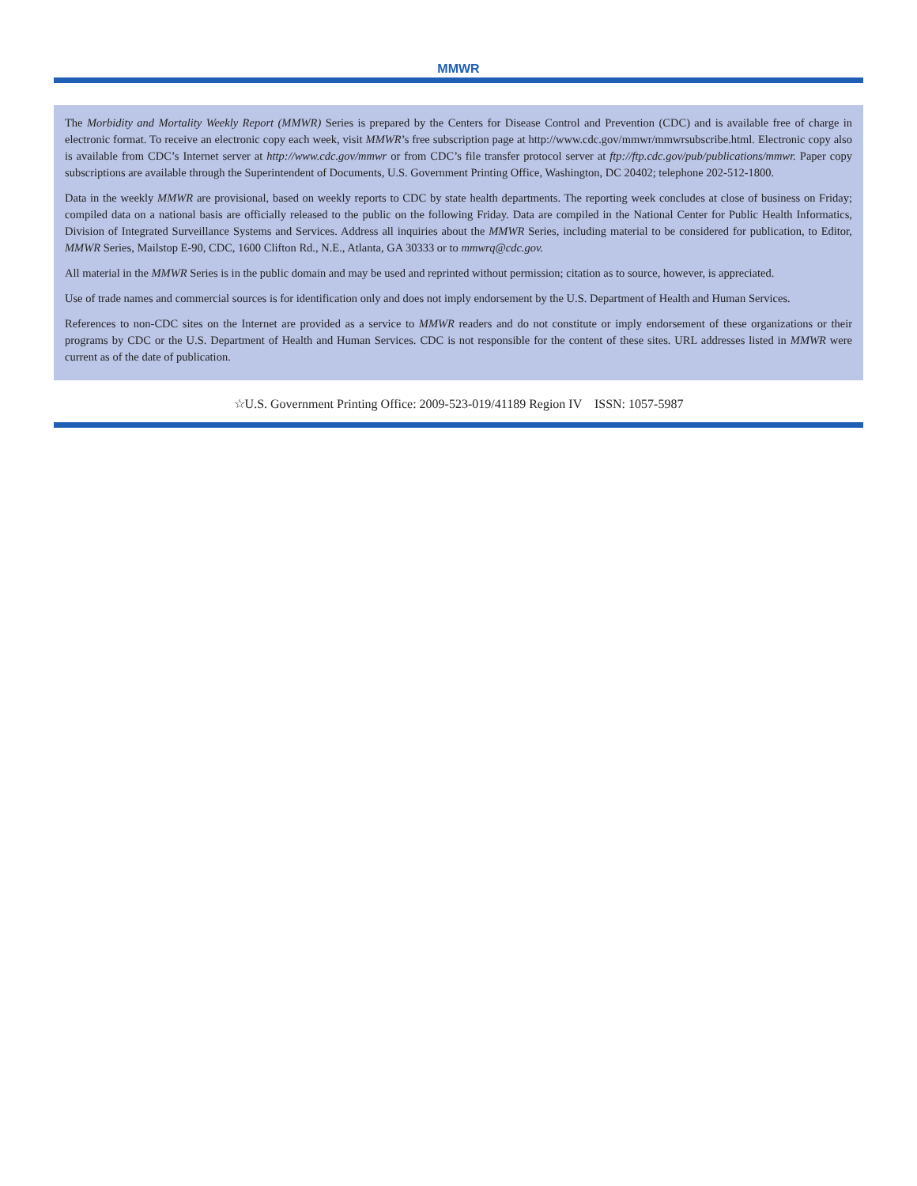MMWR
The Morbidity and Mortality Weekly Report (MMWR) Series is prepared by the Centers for Disease Control and Prevention (CDC) and is available free of charge in electronic format. To receive an electronic copy each week, visit MMWR’s free subscription page at http://www.cdc.gov/mmwr/mmwrsubscribe.html. Electronic copy also is available from CDC’s Internet server at http://www.cdc.gov/mmwr or from CDC’s file transfer protocol server at ftp://ftp.cdc.gov/pub/publications/mmwr. Paper copy subscriptions are available through the Superintendent of Documents, U.S. Government Printing Office, Washington, DC 20402; telephone 202-512-1800.
Data in the weekly MMWR are provisional, based on weekly reports to CDC by state health departments. The reporting week concludes at close of business on Friday; compiled data on a national basis are officially released to the public on the following Friday. Data are compiled in the National Center for Public Health Informatics, Division of Integrated Surveillance Systems and Services. Address all inquiries about the MMWR Series, including material to be considered for publication, to Editor, MMWR Series, Mailstop E-90, CDC, 1600 Clifton Rd., N.E., Atlanta, GA 30333 or to mmwrq@cdc.gov.
All material in the MMWR Series is in the public domain and may be used and reprinted without permission; citation as to source, however, is appreciated.
Use of trade names and commercial sources is for identification only and does not imply endorsement by the U.S. Department of Health and Human Services.
References to non-CDC sites on the Internet are provided as a service to MMWR readers and do not constitute or imply endorsement of these organizations or their programs by CDC or the U.S. Department of Health and Human Services. CDC is not responsible for the content of these sites. URL addresses listed in MMWR were current as of the date of publication.
☆U.S. Government Printing Office: 2009-523-019/41189 Region IV ISSN: 1057-5987